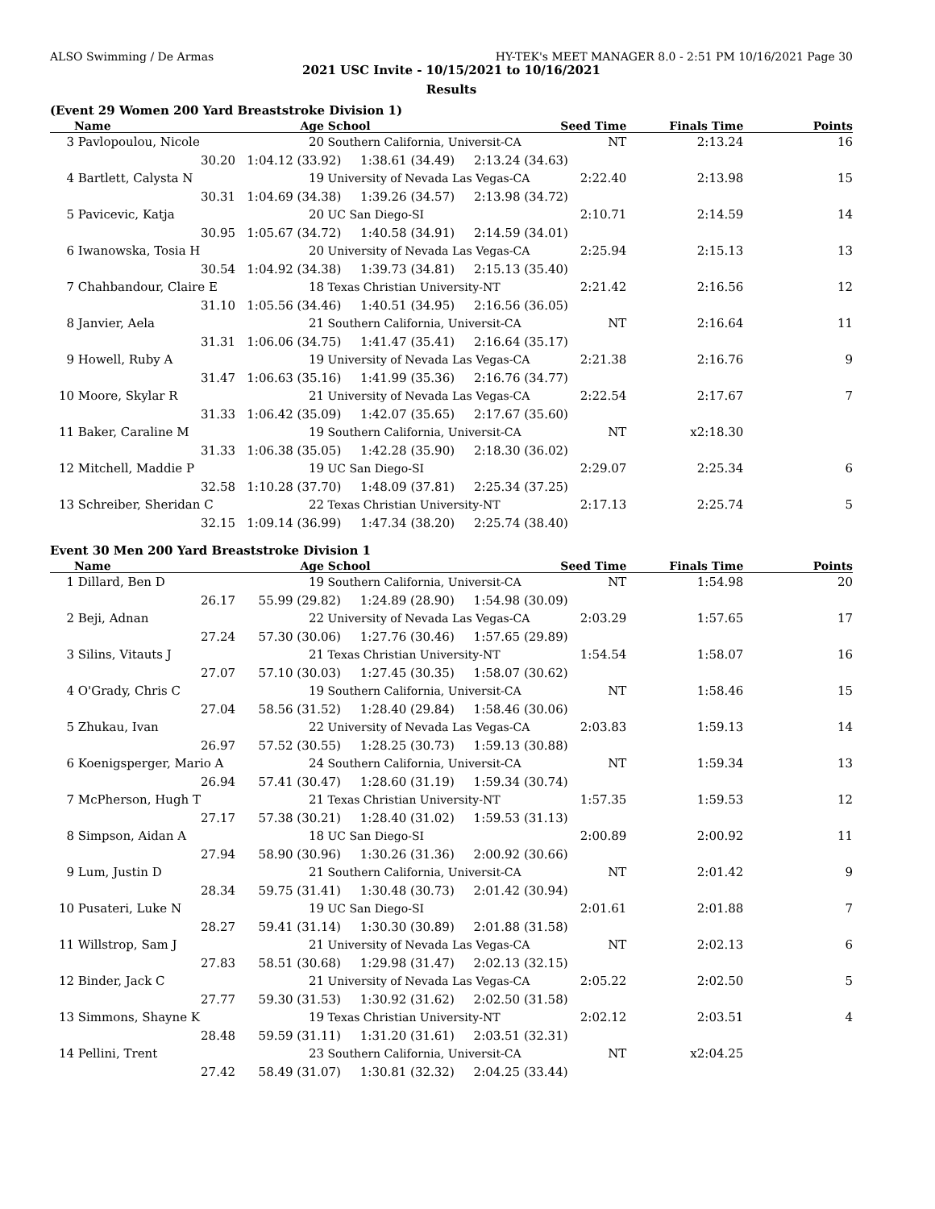ALSO Swimming / De Armas HY-TEK's MEET MANAGER 8.0 - 2:51 PM 10/16/2021 Page 30
2021 USC Invite - 10/15/2021 to 10/16/2021
Results
(Event 29 Women 200 Yard Breaststroke Division 1)
| | Name | Age | School | Seed Time | Finals Time | Points |
| --- | --- | --- | --- | --- | --- | --- |
| 3 | Pavlopoulou, Nicole | 20 | Southern California, Universit-CA | NT | 2:13.24 | 16 |
| | 30.20 | 1:04.12 (33.92) 1:38.61 (34.49) 2:13.24 (34.63) | | | | |
| 4 | Bartlett, Calysta N | 19 | University of Nevada Las Vegas-CA | 2:22.40 | 2:13.98 | 15 |
| | 30.31 | 1:04.69 (34.38) 1:39.26 (34.57) 2:13.98 (34.72) | | | | |
| 5 | Pavicevic, Katja | 20 | UC San Diego-SI | 2:10.71 | 2:14.59 | 14 |
| | 30.95 | 1:05.67 (34.72) 1:40.58 (34.91) 2:14.59 (34.01) | | | | |
| 6 | Iwanowska, Tosia H | 20 | University of Nevada Las Vegas-CA | 2:25.94 | 2:15.13 | 13 |
| | 30.54 | 1:04.92 (34.38) 1:39.73 (34.81) 2:15.13 (35.40) | | | | |
| 7 | Chahbandour, Claire E | 18 | Texas Christian University-NT | 2:21.42 | 2:16.56 | 12 |
| | 31.10 | 1:05.56 (34.46) 1:40.51 (34.95) 2:16.56 (36.05) | | | | |
| 8 | Janvier, Aela | 21 | Southern California, Universit-CA | NT | 2:16.64 | 11 |
| | 31.31 | 1:06.06 (34.75) 1:41.47 (35.41) 2:16.64 (35.17) | | | | |
| 9 | Howell, Ruby A | 19 | University of Nevada Las Vegas-CA | 2:21.38 | 2:16.76 | 9 |
| | 31.47 | 1:06.63 (35.16) 1:41.99 (35.36) 2:16.76 (34.77) | | | | |
| 10 | Moore, Skylar R | 21 | University of Nevada Las Vegas-CA | 2:22.54 | 2:17.67 | 7 |
| | 31.33 | 1:06.42 (35.09) 1:42.07 (35.65) 2:17.67 (35.60) | | | | |
| 11 | Baker, Caraline M | 19 | Southern California, Universit-CA | NT | x2:18.30 | |
| | 31.33 | 1:06.38 (35.05) 1:42.28 (35.90) 2:18.30 (36.02) | | | | |
| 12 | Mitchell, Maddie P | 19 | UC San Diego-SI | 2:29.07 | 2:25.34 | 6 |
| | 32.58 | 1:10.28 (37.70) 1:48.09 (37.81) 2:25.34 (37.25) | | | | |
| 13 | Schreiber, Sheridan C | 22 | Texas Christian University-NT | 2:17.13 | 2:25.74 | 5 |
| | 32.15 | 1:09.14 (36.99) 1:47.34 (38.20) 2:25.74 (38.40) | | | | |
Event 30 Men 200 Yard Breaststroke Division 1
| | Name | Age | School | Seed Time | Finals Time | Points |
| --- | --- | --- | --- | --- | --- | --- |
| 1 | Dillard, Ben D | 19 | Southern California, Universit-CA | NT | 1:54.98 | 20 |
| | 26.17 | 55.99 (29.82) 1:24.89 (28.90) 1:54.98 (30.09) | | | | |
| 2 | Beji, Adnan | 22 | University of Nevada Las Vegas-CA | 2:03.29 | 1:57.65 | 17 |
| | 27.24 | 57.30 (30.06) 1:27.76 (30.46) 1:57.65 (29.89) | | | | |
| 3 | Silins, Vitauts J | 21 | Texas Christian University-NT | 1:54.54 | 1:58.07 | 16 |
| | 27.07 | 57.10 (30.03) 1:27.45 (30.35) 1:58.07 (30.62) | | | | |
| 4 | O'Grady, Chris C | 19 | Southern California, Universit-CA | NT | 1:58.46 | 15 |
| | 27.04 | 58.56 (31.52) 1:28.40 (29.84) 1:58.46 (30.06) | | | | |
| 5 | Zhukau, Ivan | 22 | University of Nevada Las Vegas-CA | 2:03.83 | 1:59.13 | 14 |
| | 26.97 | 57.52 (30.55) 1:28.25 (30.73) 1:59.13 (30.88) | | | | |
| 6 | Koenigsperger, Mario A | 24 | Southern California, Universit-CA | NT | 1:59.34 | 13 |
| | 26.94 | 57.41 (30.47) 1:28.60 (31.19) 1:59.34 (30.74) | | | | |
| 7 | McPherson, Hugh T | 21 | Texas Christian University-NT | 1:57.35 | 1:59.53 | 12 |
| | 27.17 | 57.38 (30.21) 1:28.40 (31.02) 1:59.53 (31.13) | | | | |
| 8 | Simpson, Aidan A | 18 | UC San Diego-SI | 2:00.89 | 2:00.92 | 11 |
| | 27.94 | 58.90 (30.96) 1:30.26 (31.36) 2:00.92 (30.66) | | | | |
| 9 | Lum, Justin D | 21 | Southern California, Universit-CA | NT | 2:01.42 | 9 |
| | 28.34 | 59.75 (31.41) 1:30.48 (30.73) 2:01.42 (30.94) | | | | |
| 10 | Pusateri, Luke N | 19 | UC San Diego-SI | 2:01.61 | 2:01.88 | 7 |
| | 28.27 | 59.41 (31.14) 1:30.30 (30.89) 2:01.88 (31.58) | | | | |
| 11 | Willstrop, Sam J | 21 | University of Nevada Las Vegas-CA | NT | 2:02.13 | 6 |
| | 27.83 | 58.51 (30.68) 1:29.98 (31.47) 2:02.13 (32.15) | | | | |
| 12 | Binder, Jack C | 21 | University of Nevada Las Vegas-CA | 2:05.22 | 2:02.50 | 5 |
| | 27.77 | 59.30 (31.53) 1:30.92 (31.62) 2:02.50 (31.58) | | | | |
| 13 | Simmons, Shayne K | 19 | Texas Christian University-NT | 2:02.12 | 2:03.51 | 4 |
| | 28.48 | 59.59 (31.11) 1:31.20 (31.61) 2:03.51 (32.31) | | | | |
| 14 | Pellini, Trent | 23 | Southern California, Universit-CA | NT | x2:04.25 | |
| | 27.42 | 58.49 (31.07) 1:30.81 (32.32) 2:04.25 (33.44) | | | | |